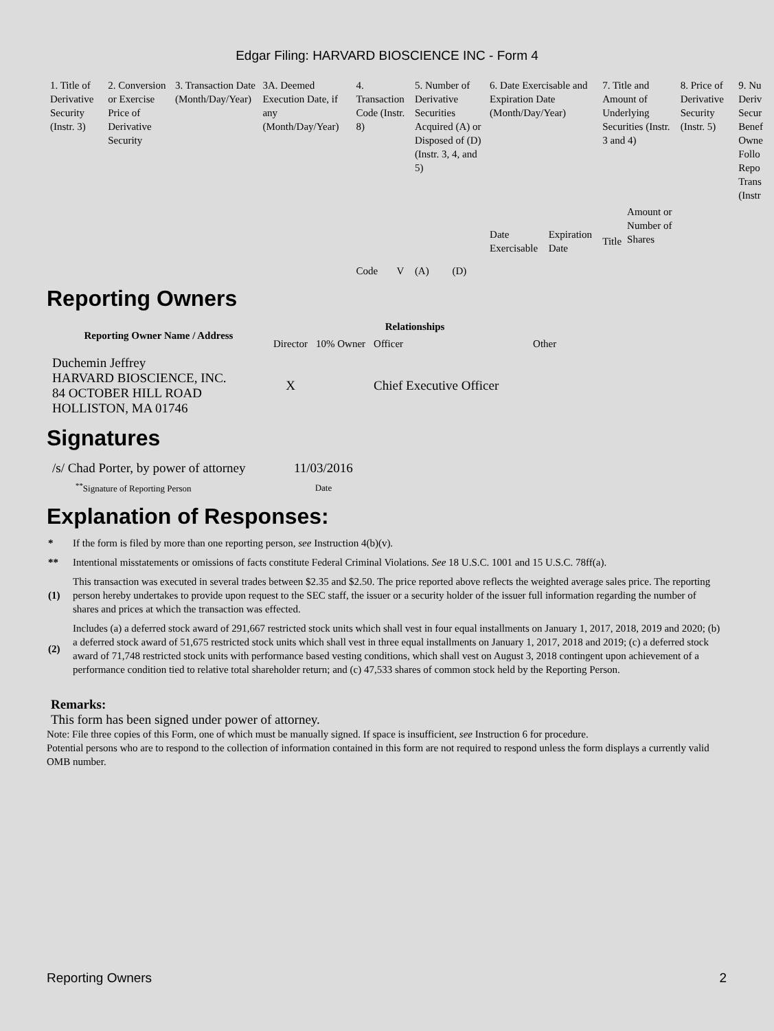Edgar Filing: HARVARD BIOSCIENCE INC - Form 4
| 1. Title of Derivative Security (Instr. 3) | 2. Conversion or Exercise Price of Derivative Security | 3. Transaction Date (Month/Day/Year) | 3A. Deemed Execution Date, if any (Month/Day/Year) | 4. Transaction Code (Instr. 8) | | 5. Number of Derivative Securities Acquired (A) or Disposed of (D) (Instr. 3, 4, and 5) | | 6. Date Exercisable and Expiration Date (Month/Day/Year) | | 7. Title and Amount of Underlying Securities (Instr. 3 and 4) | | 8. Price of Derivative Security (Instr. 5) | 9. Nu Deriv Secur Benef Owne Follo Repo Trans (Instr |
| --- | --- | --- | --- | --- | --- | --- | --- | --- | --- | --- | --- | --- | --- |
| | | | | Code | V | (A) | (D) | Date Exercisable | Expiration Date | Title | Amount or Number of Shares | | |
Reporting Owners
| Reporting Owner Name / Address | Relationships | | | |
| --- | --- | --- | --- | --- |
| | Director | 10% Owner | Officer | Other |
| Duchemin Jeffrey HARVARD BIOSCIENCE, INC. 84 OCTOBER HILL ROAD HOLLISTON, MA 01746 | X | | Chief Executive Officer | |
Signatures
| /s/ Chad Porter, by power of attorney | 11/03/2016 |
| <sup>**</sup> Signature of Reporting Person | Date |
Explanation of Responses:
* If the form is filed by more than one reporting person, see Instruction 4(b)(v).
** Intentional misstatements or omissions of facts constitute Federal Criminal Violations. See 18 U.S.C. 1001 and 15 U.S.C. 78ff(a).
(1) This transaction was executed in several trades between $2.35 and $2.50. The price reported above reflects the weighted average sales price. The reporting person hereby undertakes to provide upon request to the SEC staff, the issuer or a security holder of the issuer full information regarding the number of shares and prices at which the transaction was effected.
(2) Includes (a) a deferred stock award of 291,667 restricted stock units which shall vest in four equal installments on January 1, 2017, 2018, 2019 and 2020; (b) a deferred stock award of 51,675 restricted stock units which shall vest in three equal installments on January 1, 2017, 2018 and 2019; (c) a deferred stock award of 71,748 restricted stock units with performance based vesting conditions, which shall vest on August 3, 2018 contingent upon achievement of a performance condition tied to relative total shareholder return; and (c) 47,533 shares of common stock held by the Reporting Person.
Remarks:
This form has been signed under power of attorney.
Note: File three copies of this Form, one of which must be manually signed. If space is insufficient, see Instruction 6 for procedure.
Potential persons who are to respond to the collection of information contained in this form are not required to respond unless the form displays a currently valid OMB number.
Reporting Owners 2